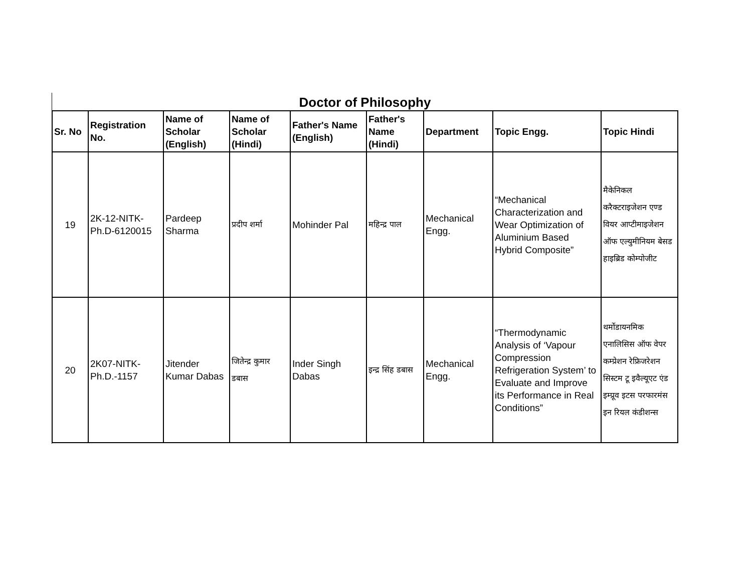Doctor of Philosophy
| Sr. No | Registration No. | Name of Scholar (English) | Name of Scholar (Hindi) | Father's Name (English) | Father's Name (Hindi) | Department | Topic Engg. | Topic Hindi |
| --- | --- | --- | --- | --- | --- | --- | --- | --- |
| 19 | 2K-12-NITK-Ph.D-6120015 | Pardeep Sharma | प्रदीप शर्मा | Mohinder Pal | महिन्द्र पाल | Mechanical Engg. | “Mechanical Characterization and Wear Optimization of Aluminium Based Hybrid Composite” | मैकेनिकल करैक्टराइजेशन एण्ड वियर आप्टीमाइजेशन ऑफ एल्युमीनियम बेसड हाइब्रिड कोम्पोजीट |
| 20 | 2K07-NITK-Ph.D.-1157 | Jitender Kumar Dabas | जितेन्द्र कुमार डबास | Inder Singh Dabas | इन्द्र सिंह डबास | Mechanical Engg. | “Thermodynamic Analysis of ‘Vapour Compression Refrigeration System’ to Evaluate and Improve its Performance in Real Conditions” | थर्मोडायनमिक एनालिसिस ऑफ वेपर कम्प्रेशन रेफ्रिजरेशन सिस्टम टू इवैल्यूएट एंड इम्प्रूव इटस परफारमंस इन रियल कंडीशन्स |